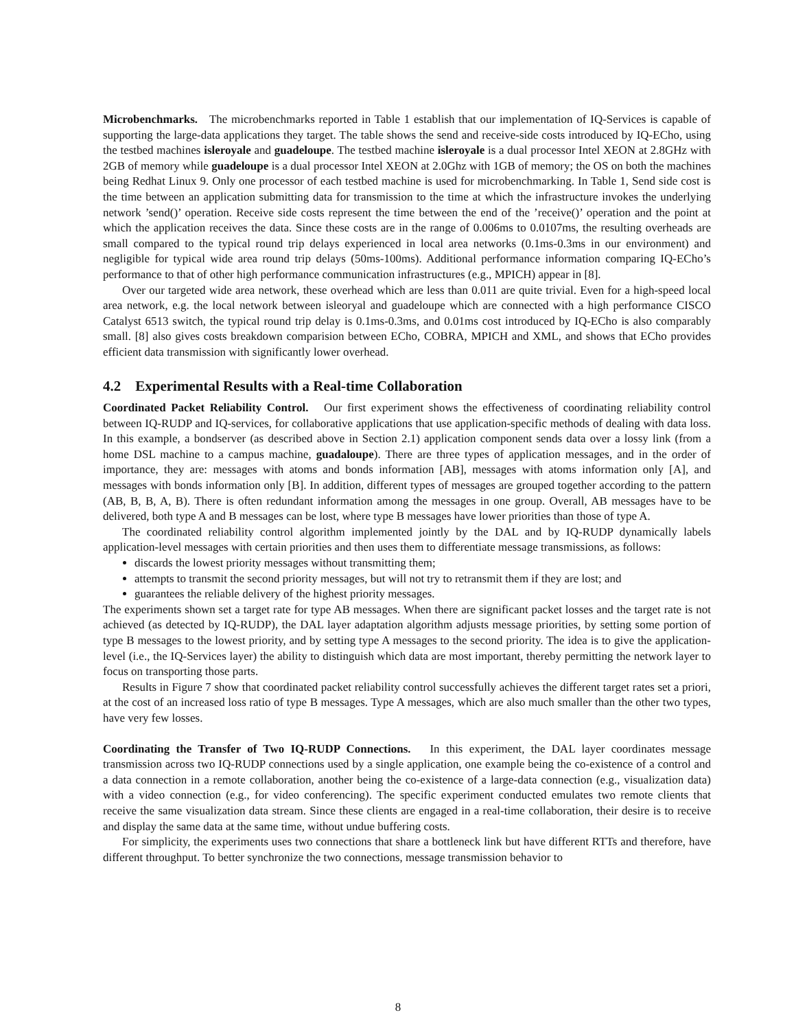Microbenchmarks. The microbenchmarks reported in Table 1 establish that our implementation of IQ-Services is capable of supporting the large-data applications they target. The table shows the send and receive-side costs introduced by IQ-ECho, using the testbed machines isleroyale and guadeloupe. The testbed machine isleroyale is a dual processor Intel XEON at 2.8GHz with 2GB of memory while guadeloupe is a dual processor Intel XEON at 2.0Ghz with 1GB of memory; the OS on both the machines being Redhat Linux 9. Only one processor of each testbed machine is used for microbenchmarking. In Table 1, Send side cost is the time between an application submitting data for transmission to the time at which the infrastructure invokes the underlying network ’send()’ operation. Receive side costs represent the time between the end of the ’receive()’ operation and the point at which the application receives the data. Since these costs are in the range of 0.006ms to 0.0107ms, the resulting overheads are small compared to the typical round trip delays experienced in local area networks (0.1ms-0.3ms in our environment) and negligible for typical wide area round trip delays (50ms-100ms). Additional performance information comparing IQ-ECho’s performance to that of other high performance communication infrastructures (e.g., MPICH) appear in [8].
Over our targeted wide area network, these overhead which are less than 0.011 are quite trivial. Even for a high-speed local area network, e.g. the local network between isleoryal and guadeloupe which are connected with a high performance CISCO Catalyst 6513 switch, the typical round trip delay is 0.1ms-0.3ms, and 0.01ms cost introduced by IQ-ECho is also comparably small. [8] also gives costs breakdown comparision between ECho, COBRA, MPICH and XML, and shows that ECho provides efficient data transmission with significantly lower overhead.
4.2 Experimental Results with a Real-time Collaboration
Coordinated Packet Reliability Control. Our first experiment shows the effectiveness of coordinating reliability control between IQ-RUDP and IQ-services, for collaborative applications that use application-specific methods of dealing with data loss. In this example, a bondserver (as described above in Section 2.1) application component sends data over a lossy link (from a home DSL machine to a campus machine, guadaloupe). There are three types of application messages, and in the order of importance, they are: messages with atoms and bonds information [AB], messages with atoms information only [A], and messages with bonds information only [B]. In addition, different types of messages are grouped together according to the pattern (AB, B, B, A, B). There is often redundant information among the messages in one group. Overall, AB messages have to be delivered, both type A and B messages can be lost, where type B messages have lower priorities than those of type A.
The coordinated reliability control algorithm implemented jointly by the DAL and by IQ-RUDP dynamically labels application-level messages with certain priorities and then uses them to differentiate message transmissions, as follows:
discards the lowest priority messages without transmitting them;
attempts to transmit the second priority messages, but will not try to retransmit them if they are lost; and
guarantees the reliable delivery of the highest priority messages.
The experiments shown set a target rate for type AB messages. When there are significant packet losses and the target rate is not achieved (as detected by IQ-RUDP), the DAL layer adaptation algorithm adjusts message priorities, by setting some portion of type B messages to the lowest priority, and by setting type A messages to the second priority. The idea is to give the application-level (i.e., the IQ-Services layer) the ability to distinguish which data are most important, thereby permitting the network layer to focus on transporting those parts.
Results in Figure 7 show that coordinated packet reliability control successfully achieves the different target rates set a priori, at the cost of an increased loss ratio of type B messages. Type A messages, which are also much smaller than the other two types, have very few losses.
Coordinating the Transfer of Two IQ-RUDP Connections. In this experiment, the DAL layer coordinates message transmission across two IQ-RUDP connections used by a single application, one example being the co-existence of a control and a data connection in a remote collaboration, another being the co-existence of a large-data connection (e.g., visualization data) with a video connection (e.g., for video conferencing). The specific experiment conducted emulates two remote clients that receive the same visualization data stream. Since these clients are engaged in a real-time collaboration, their desire is to receive and display the same data at the same time, without undue buffering costs.
For simplicity, the experiments uses two connections that share a bottleneck link but have different RTTs and therefore, have different throughput. To better synchronize the two connections, message transmission behavior to
8